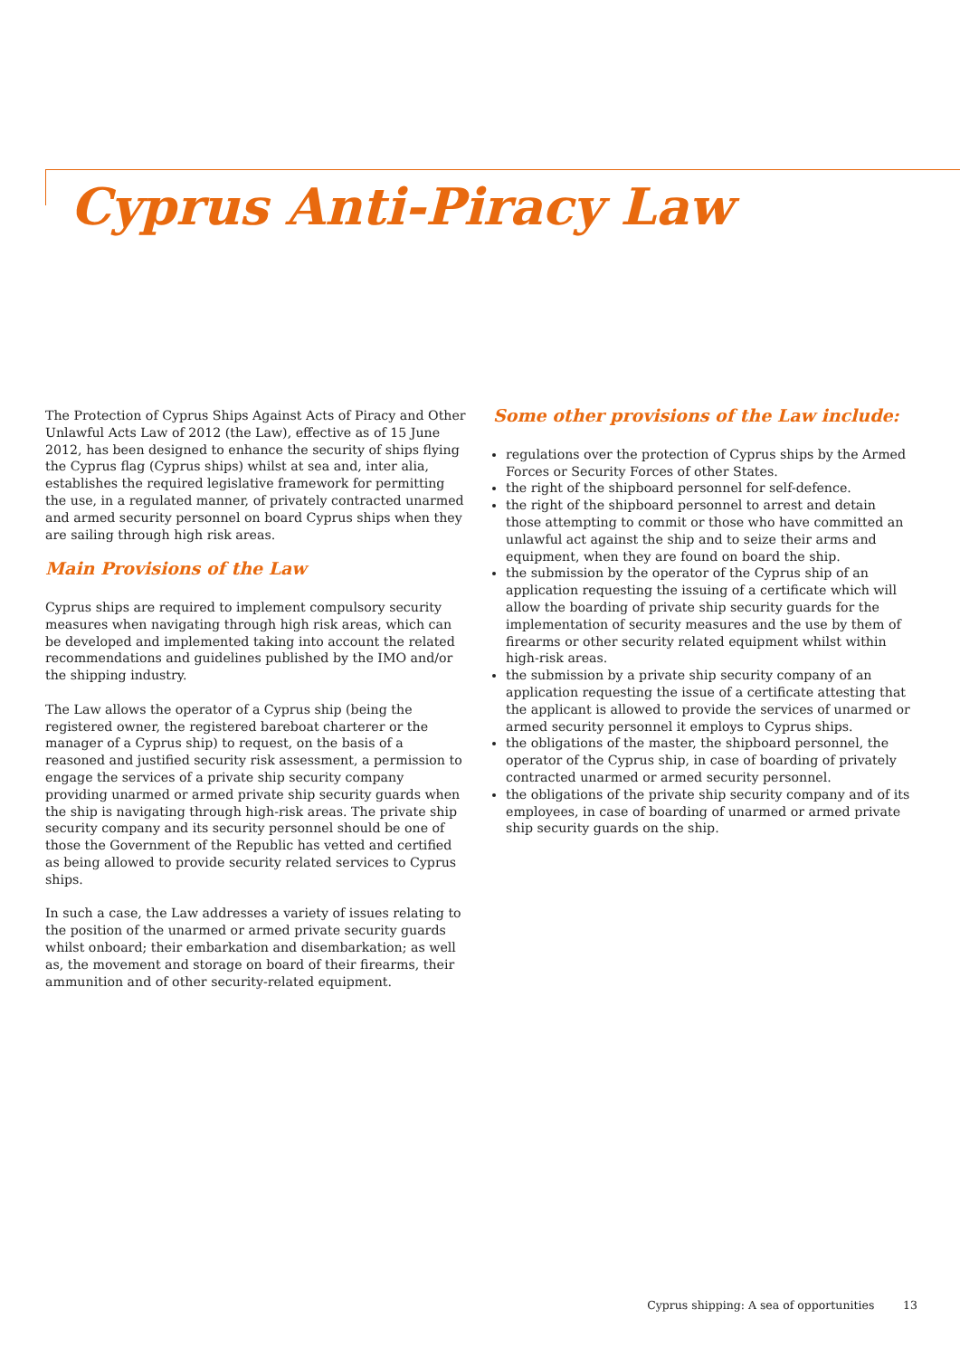Cyprus Anti-Piracy Law
The Protection of Cyprus Ships Against Acts of Piracy and Other Unlawful Acts Law of 2012 (the Law), effective as of 15 June 2012, has been designed to enhance the security of ships flying the Cyprus flag (Cyprus ships) whilst at sea and, inter alia, establishes the required legislative framework for permitting the use, in a regulated manner, of privately contracted unarmed and armed security personnel on board Cyprus ships when they are sailing through high risk areas.
Main Provisions of the Law
Cyprus ships are required to implement compulsory security measures when navigating through high risk areas, which can be developed and implemented taking into account the related recommendations and guidelines published by the IMO and/or the shipping industry.
The Law allows the operator of a Cyprus ship (being the registered owner, the registered bareboat charterer or the manager of a Cyprus ship) to request, on the basis of a reasoned and justified security risk assessment, a permission to engage the services of a private ship security company providing unarmed or armed private ship security guards when the ship is navigating through high-risk areas. The private ship security company and its security personnel should be one of those the Government of the Republic has vetted and certified as being allowed to provide security related services to Cyprus ships.
In such a case, the Law addresses a variety of issues relating to the position of the unarmed or armed private security guards whilst onboard; their embarkation and disembarkation; as well as, the movement and storage on board of their firearms, their ammunition and of other security-related equipment.
Some other provisions of the Law include:
regulations over the protection of Cyprus ships by the Armed Forces or Security Forces of other States.
the right of the shipboard personnel for self-defence.
the right of the shipboard personnel to arrest and detain those attempting to commit or those who have committed an unlawful act against the ship and to seize their arms and equipment, when they are found on board the ship.
the submission by the operator of the Cyprus ship of an application requesting the issuing of a certificate which will allow the boarding of private ship security guards for the implementation of security measures and the use by them of firearms or other security related equipment whilst within high-risk areas.
the submission by a private ship security company of an application requesting the issue of a certificate attesting that the applicant is allowed to provide the services of unarmed or armed security personnel it employs to Cyprus ships.
the obligations of the master, the shipboard personnel, the operator of the Cyprus ship, in case of boarding of privately contracted unarmed or armed security personnel.
the obligations of the private ship security company and of its employees, in case of boarding of unarmed or armed private ship security guards on the ship.
Cyprus shipping: A sea of opportunities 13